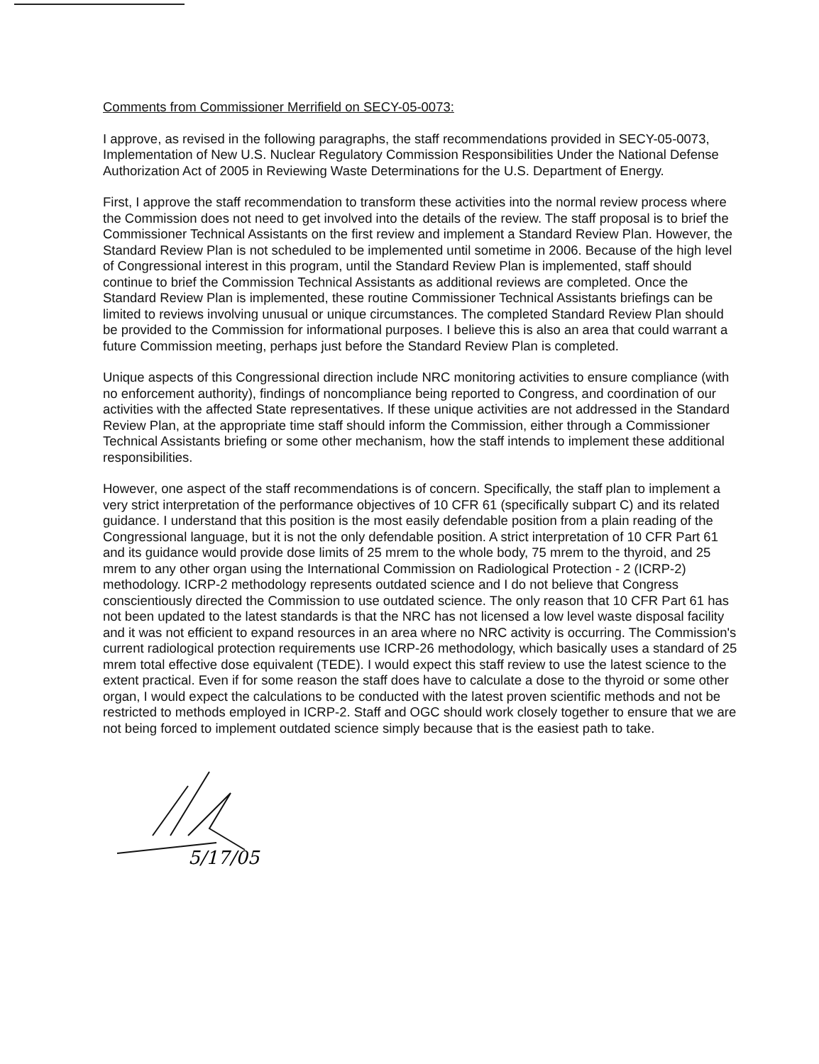Comments from Commissioner Merrifield on SECY-05-0073:
I approve, as revised in the following paragraphs, the staff recommendations provided in SECY-05-0073, Implementation of New U.S. Nuclear Regulatory Commission Responsibilities Under the National Defense Authorization Act of 2005 in Reviewing Waste Determinations for the U.S. Department of Energy.
First, I approve the staff recommendation to transform these activities into the normal review process where the Commission does not need to get involved into the details of the review. The staff proposal is to brief the Commissioner Technical Assistants on the first review and implement a Standard Review Plan. However, the Standard Review Plan is not scheduled to be implemented until sometime in 2006. Because of the high level of Congressional interest in this program, until the Standard Review Plan is implemented, staff should continue to brief the Commission Technical Assistants as additional reviews are completed. Once the Standard Review Plan is implemented, these routine Commissioner Technical Assistants briefings can be limited to reviews involving unusual or unique circumstances. The completed Standard Review Plan should be provided to the Commission for informational purposes. I believe this is also an area that could warrant a future Commission meeting, perhaps just before the Standard Review Plan is completed.
Unique aspects of this Congressional direction include NRC monitoring activities to ensure compliance (with no enforcement authority), findings of noncompliance being reported to Congress, and coordination of our activities with the affected State representatives. If these unique activities are not addressed in the Standard Review Plan, at the appropriate time staff should inform the Commission, either through a Commissioner Technical Assistants briefing or some other mechanism, how the staff intends to implement these additional responsibilities.
However, one aspect of the staff recommendations is of concern. Specifically, the staff plan to implement a very strict interpretation of the performance objectives of 10 CFR 61 (specifically subpart C) and its related guidance. I understand that this position is the most easily defendable position from a plain reading of the Congressional language, but it is not the only defendable position. A strict interpretation of 10 CFR Part 61 and its guidance would provide dose limits of 25 mrem to the whole body, 75 mrem to the thyroid, and 25 mrem to any other organ using the International Commission on Radiological Protection - 2 (ICRP-2) methodology. ICRP-2 methodology represents outdated science and I do not believe that Congress conscientiously directed the Commission to use outdated science. The only reason that 10 CFR Part 61 has not been updated to the latest standards is that the NRC has not licensed a low level waste disposal facility and it was not efficient to expand resources in an area where no NRC activity is occurring. The Commission's current radiological protection requirements use ICRP-26 methodology, which basically uses a standard of 25 mrem total effective dose equivalent (TEDE). I would expect this staff review to use the latest science to the extent practical. Even if for some reason the staff does have to calculate a dose to the thyroid or some other organ, I would expect the calculations to be conducted with the latest proven scientific methods and not be restricted to methods employed in ICRP-2. Staff and OGC should work closely together to ensure that we are not being forced to implement outdated science simply because that is the easiest path to take.
5/17/05